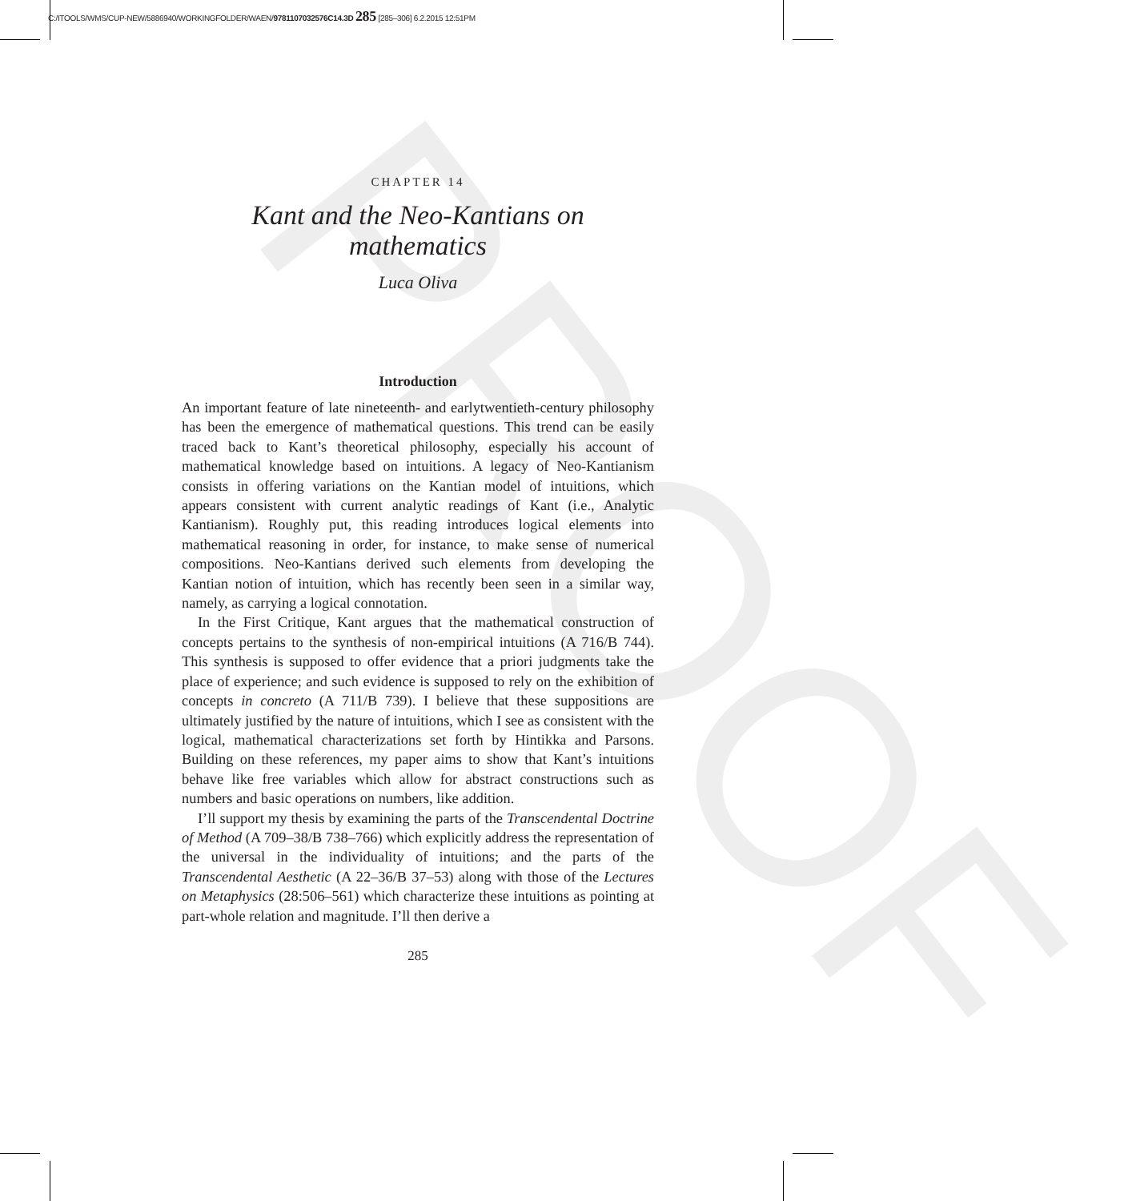PROOF
C:/ITOOLS/WMS/CUP-NEW/5886940/WORKINGFOLDER/WAEN/9781107032576C14.3D 285 [285–306] 6.2.2015 12:51PM
CHAPTER 14
Kant and the Neo-Kantians on mathematics
Luca Oliva
Introduction
An important feature of late nineteenth- and earlytwentieth-century philosophy has been the emergence of mathematical questions. This trend can be easily traced back to Kant’s theoretical philosophy, especially his account of mathematical knowledge based on intuitions. A legacy of Neo-Kantianism consists in offering variations on the Kantian model of intuitions, which appears consistent with current analytic readings of Kant (i.e., Analytic Kantianism). Roughly put, this reading introduces logical elements into mathematical reasoning in order, for instance, to make sense of numerical compositions. Neo-Kantians derived such elements from developing the Kantian notion of intuition, which has recently been seen in a similar way, namely, as carrying a logical connotation.
In the First Critique, Kant argues that the mathematical construction of concepts pertains to the synthesis of non-empirical intuitions (A 716/B 744). This synthesis is supposed to offer evidence that a priori judgments take the place of experience; and such evidence is supposed to rely on the exhibition of concepts in concreto (A 711/B 739). I believe that these suppositions are ultimately justified by the nature of intuitions, which I see as consistent with the logical, mathematical characterizations set forth by Hintikka and Parsons. Building on these references, my paper aims to show that Kant’s intuitions behave like free variables which allow for abstract constructions such as numbers and basic operations on numbers, like addition.
I’ll support my thesis by examining the parts of the Transcendental Doctrine of Method (A 709–38/B 738–766) which explicitly address the representation of the universal in the individuality of intuitions; and the parts of the Transcendental Aesthetic (A 22–36/B 37–53) along with those of the Lectures on Metaphysics (28:506–561) which characterize these intuitions as pointing at part-whole relation and magnitude. I’ll then derive a
285